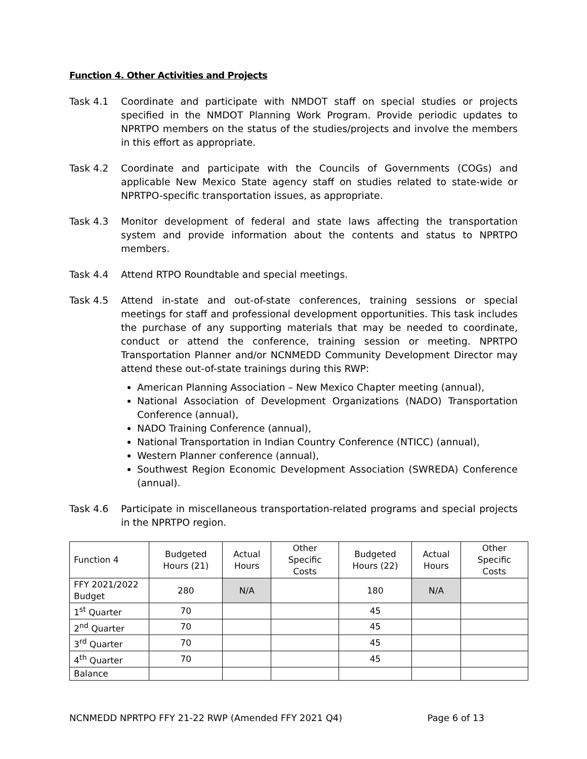Function 4. Other Activities and Projects
Task 4.1 Coordinate and participate with NMDOT staff on special studies or projects specified in the NMDOT Planning Work Program. Provide periodic updates to NPRTPO members on the status of the studies/projects and involve the members in this effort as appropriate.
Task 4.2 Coordinate and participate with the Councils of Governments (COGs) and applicable New Mexico State agency staff on studies related to state-wide or NPRTPO-specific transportation issues, as appropriate.
Task 4.3 Monitor development of federal and state laws affecting the transportation system and provide information about the contents and status to NPRTPO members.
Task 4.4 Attend RTPO Roundtable and special meetings.
Task 4.5 Attend in-state and out-of-state conferences, training sessions or special meetings for staff and professional development opportunities. This task includes the purchase of any supporting materials that may be needed to coordinate, conduct or attend the conference, training session or meeting. NPRTPO Transportation Planner and/or NCNMEDD Community Development Director may attend these out-of-state trainings during this RWP:
American Planning Association – New Mexico Chapter meeting (annual),
National Association of Development Organizations (NADO) Transportation Conference (annual),
NADO Training Conference (annual),
National Transportation in Indian Country Conference (NTICC) (annual),
Western Planner conference (annual),
Southwest Region Economic Development Association (SWREDA) Conference (annual).
Task 4.6 Participate in miscellaneous transportation-related programs and special projects in the NPRTPO region.
| Function 4 | Budgeted Hours (21) | Actual Hours | Other Specific Costs | Budgeted Hours (22) | Actual Hours | Other Specific Costs |
| --- | --- | --- | --- | --- | --- | --- |
| FFY 2021/2022 Budget | 280 | N/A | | 180 | N/A | |
| 1<sup>st</sup> Quarter | 70 | | | 45 | | |
| 2<sup>nd</sup> Quarter | 70 | | | 45 | | |
| 3<sup>rd</sup> Quarter | 70 | | | 45 | | |
| 4<sup>th</sup> Quarter | 70 | | | 45 | | |
| Balance | | | | | | |
NCNMEDD NPRTPO FFY 21-22 RWP (Amended FFY 2021 Q4) Page 6 of 13